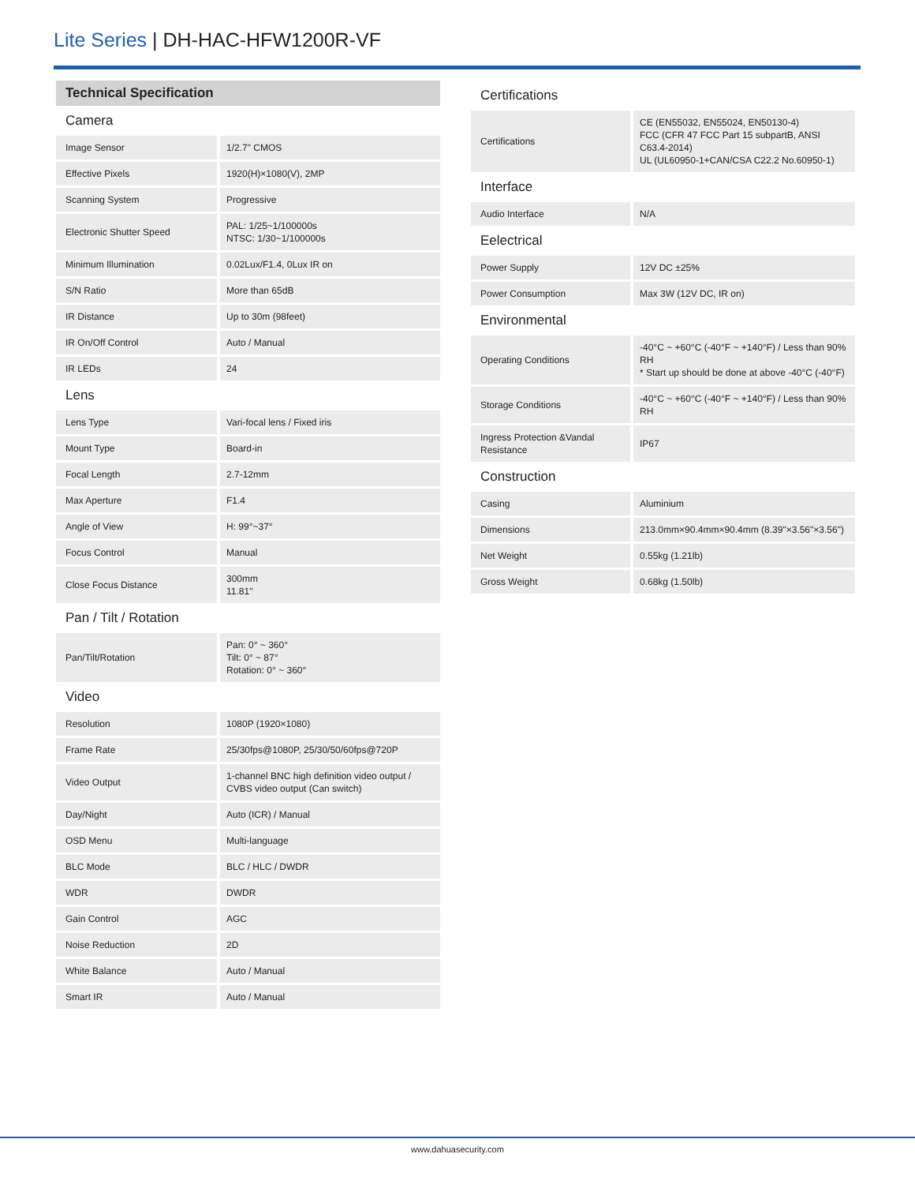Lite Series | DH-HAC-HFW1200R-VF
Technical Specification
| Camera | |
| --- | --- |
| Image Sensor | 1/2.7" CMOS |
| Effective Pixels | 1920(H)×1080(V), 2MP |
| Scanning System | Progressive |
| Electronic Shutter Speed | PAL: 1/25~1/100000s NTSC: 1/30~1/100000s |
| Minimum Illumination | 0.02Lux/F1.4, 0Lux IR on |
| S/N Ratio | More than 65dB |
| IR Distance | Up to 30m (98feet) |
| IR On/Off Control | Auto / Manual |
| IR LEDs | 24 |
| Lens | |
| Lens Type | Vari-focal lens / Fixed iris |
| Mount Type | Board-in |
| Focal Length | 2.7-12mm |
| Max Aperture | F1.4 |
| Angle of View | H: 99°~37° |
| Focus Control | Manual |
| Close Focus Distance | 300mm 11.81" |
| Pan / Tilt / Rotation | |
| Pan/Tilt/Rotation | Pan: 0° ~ 360° Tilt: 0° ~ 87° Rotation: 0° ~ 360° |
| Video | |
| Resolution | 1080P (1920×1080) |
| Frame Rate | 25/30fps@1080P, 25/30/50/60fps@720P |
| Video Output | 1-channel BNC high definition video output / CVBS video output (Can switch) |
| Day/Night | Auto (ICR) / Manual |
| OSD Menu | Multi-language |
| BLC Mode | BLC / HLC / DWDR |
| WDR | DWDR |
| Gain Control | AGC |
| Noise Reduction | 2D |
| White Balance | Auto / Manual |
| Smart IR | Auto / Manual |
| Certifications | |
| --- | --- |
| Certifications | CE (EN55032, EN55024, EN50130-4) FCC (CFR 47 FCC Part 15 subpartB, ANSI C63.4-2014) UL (UL60950-1+CAN/CSA C22.2 No.60950-1) |
| Interface | |
| Audio Interface | N/A |
| Eelectrical | |
| Power Supply | 12V DC ±25% |
| Power Consumption | Max 3W (12V DC, IR on) |
| Environmental | |
| Operating Conditions | -40°C ~ +60°C (-40°F ~ +140°F) / Less than 90% RH * Start up should be done at above -40°C (-40°F) |
| Storage Conditions | -40°C ~ +60°C (-40°F ~ +140°F) / Less than 90% RH |
| Ingress Protection &Vandal Resistance | IP67 |
| Construction | |
| Casing | Aluminium |
| Dimensions | 213.0mm×90.4mm×90.4mm (8.39"×3.56"×3.56") |
| Net Weight | 0.55kg (1.21lb) |
| Gross Weight | 0.68kg (1.50lb) |
www.dahuasecurity.com